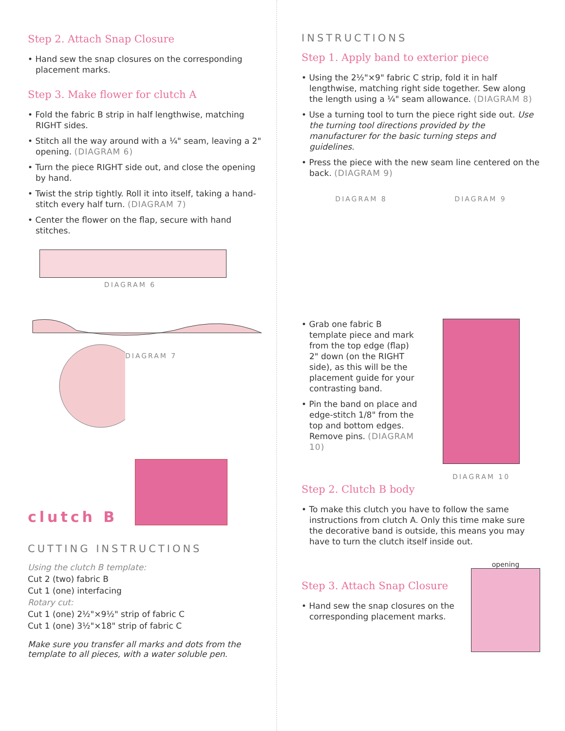Step 2. Attach Snap Closure
• Hand sew the snap closures on the corresponding placement marks.
Step 3. Make flower for clutch A
• Fold the fabric B strip in half lengthwise, matching RIGHT sides.
• Stitch all the way around with a ¼" seam, leaving a 2" opening. (DIAGRAM 6)
• Turn the piece RIGHT side out, and close the opening by hand.
• Twist the strip tightly. Roll it into itself, taking a hand-stitch every half turn. (DIAGRAM 7)
• Center the flower on the flap, secure with hand stitches.
DIAGRAM 6
DIAGRAM 7
clutch B
CUTTING INSTRUCTIONS
Using the clutch B template:
Cut 2 (two) fabric B
Cut 1 (one) interfacing
Rotary cut:
Cut 1 (one) 2½"×9½" strip of fabric C
Cut 1 (one) 3½"×18" strip of fabric C
Make sure you transfer all marks and dots from the template to all pieces, with a water soluble pen.
INSTRUCTIONS
Step 1. Apply band to exterior piece
• Using the 2½"×9" fabric C strip, fold it in half lengthwise, matching right side together. Sew along the length using a ¼" seam allowance. (DIAGRAM 8)
• Use a turning tool to turn the piece right side out. Use the turning tool directions provided by the manufacturer for the basic turning steps and guidelines.
• Press the piece with the new seam line centered on the back. (DIAGRAM 9)
DIAGRAM 8 DIAGRAM 9
• Grab one fabric B template piece and mark from the top edge (flap) 2" down (on the RIGHT side), as this will be the placement guide for your contrasting band.
• Pin the band on place and edge-stitch 1/8" from the top and bottom edges. Remove pins. (DIAGRAM 10)
DIAGRAM 10
Step 2. Clutch B body
• To make this clutch you have to follow the same instructions from clutch A. Only this time make sure the decorative band is outside, this means you may have to turn the clutch itself inside out.
Step 3. Attach Snap Closure
• Hand sew the snap closures on the corresponding placement marks.
opening